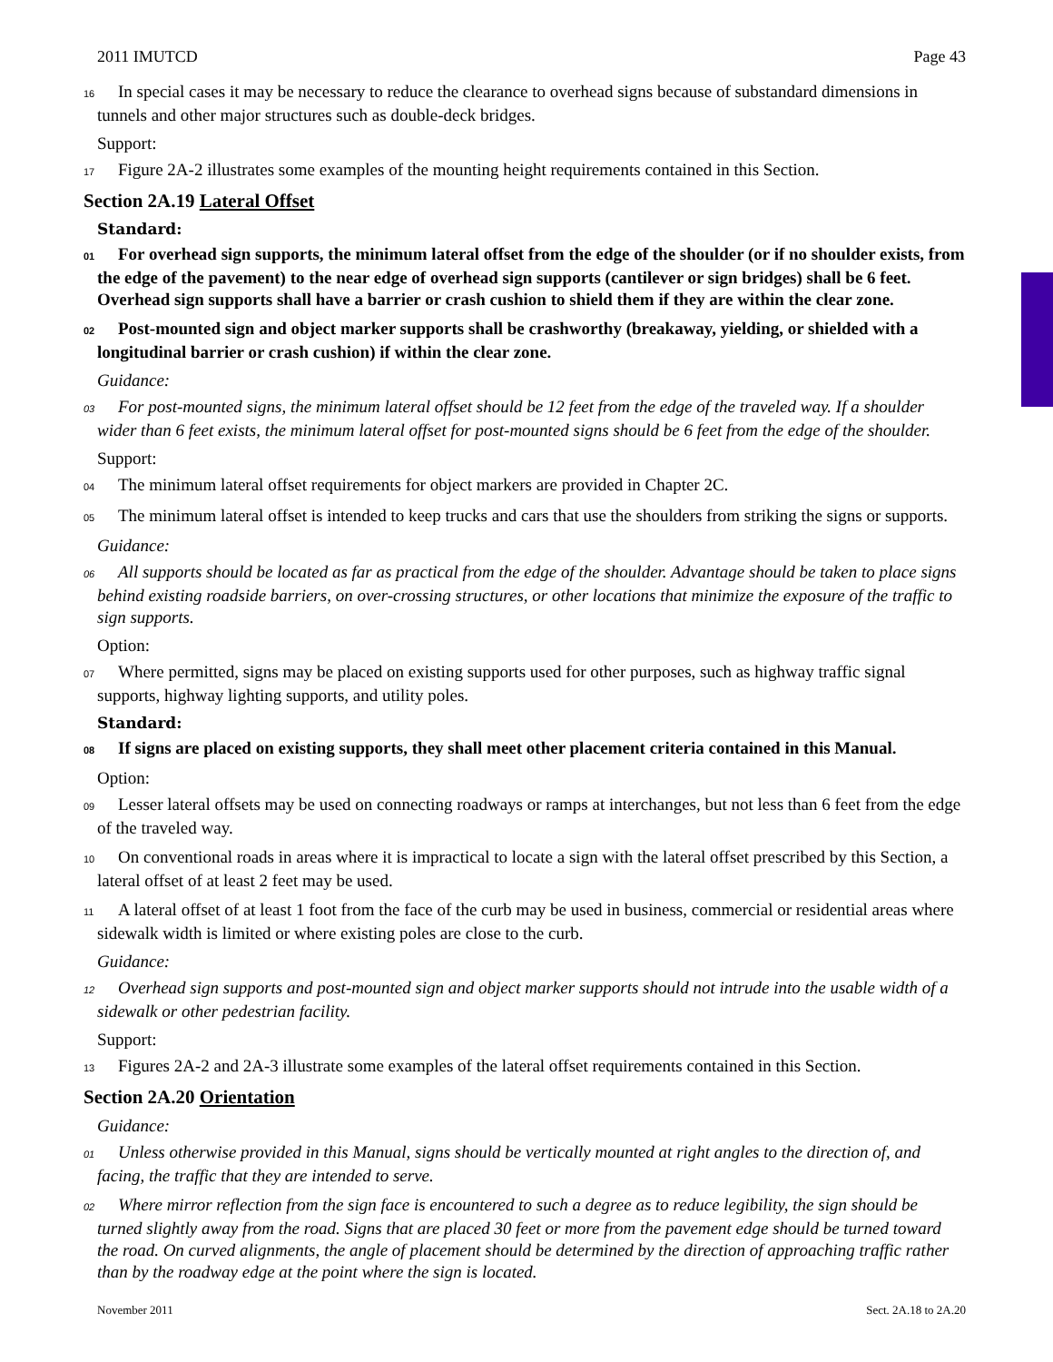2011 IMUTCD Page 43
16 In special cases it may be necessary to reduce the clearance to overhead signs because of substandard dimensions in tunnels and other major structures such as double-deck bridges.
Support:
17 Figure 2A-2 illustrates some examples of the mounting height requirements contained in this Section.
Section 2A.19 Lateral Offset
Standard:
01 For overhead sign supports, the minimum lateral offset from the edge of the shoulder (or if no shoulder exists, from the edge of the pavement) to the near edge of overhead sign supports (cantilever or sign bridges) shall be 6 feet. Overhead sign supports shall have a barrier or crash cushion to shield them if they are within the clear zone.
02 Post-mounted sign and object marker supports shall be crashworthy (breakaway, yielding, or shielded with a longitudinal barrier or crash cushion) if within the clear zone.
Guidance:
03 For post-mounted signs, the minimum lateral offset should be 12 feet from the edge of the traveled way. If a shoulder wider than 6 feet exists, the minimum lateral offset for post-mounted signs should be 6 feet from the edge of the shoulder.
Support:
04 The minimum lateral offset requirements for object markers are provided in Chapter 2C.
05 The minimum lateral offset is intended to keep trucks and cars that use the shoulders from striking the signs or supports.
Guidance:
06 All supports should be located as far as practical from the edge of the shoulder. Advantage should be taken to place signs behind existing roadside barriers, on over-crossing structures, or other locations that minimize the exposure of the traffic to sign supports.
Option:
07 Where permitted, signs may be placed on existing supports used for other purposes, such as highway traffic signal supports, highway lighting supports, and utility poles.
Standard:
08 If signs are placed on existing supports, they shall meet other placement criteria contained in this Manual.
Option:
09 Lesser lateral offsets may be used on connecting roadways or ramps at interchanges, but not less than 6 feet from the edge of the traveled way.
10 On conventional roads in areas where it is impractical to locate a sign with the lateral offset prescribed by this Section, a lateral offset of at least 2 feet may be used.
11 A lateral offset of at least 1 foot from the face of the curb may be used in business, commercial or residential areas where sidewalk width is limited or where existing poles are close to the curb.
Guidance:
12 Overhead sign supports and post-mounted sign and object marker supports should not intrude into the usable width of a sidewalk or other pedestrian facility.
Support:
13 Figures 2A-2 and 2A-3 illustrate some examples of the lateral offset requirements contained in this Section.
Section 2A.20 Orientation
Guidance:
01 Unless otherwise provided in this Manual, signs should be vertically mounted at right angles to the direction of, and facing, the traffic that they are intended to serve.
02 Where mirror reflection from the sign face is encountered to such a degree as to reduce legibility, the sign should be turned slightly away from the road. Signs that are placed 30 feet or more from the pavement edge should be turned toward the road. On curved alignments, the angle of placement should be determined by the direction of approaching traffic rather than by the roadway edge at the point where the sign is located.
November 2011 Sect. 2A.18 to 2A.20